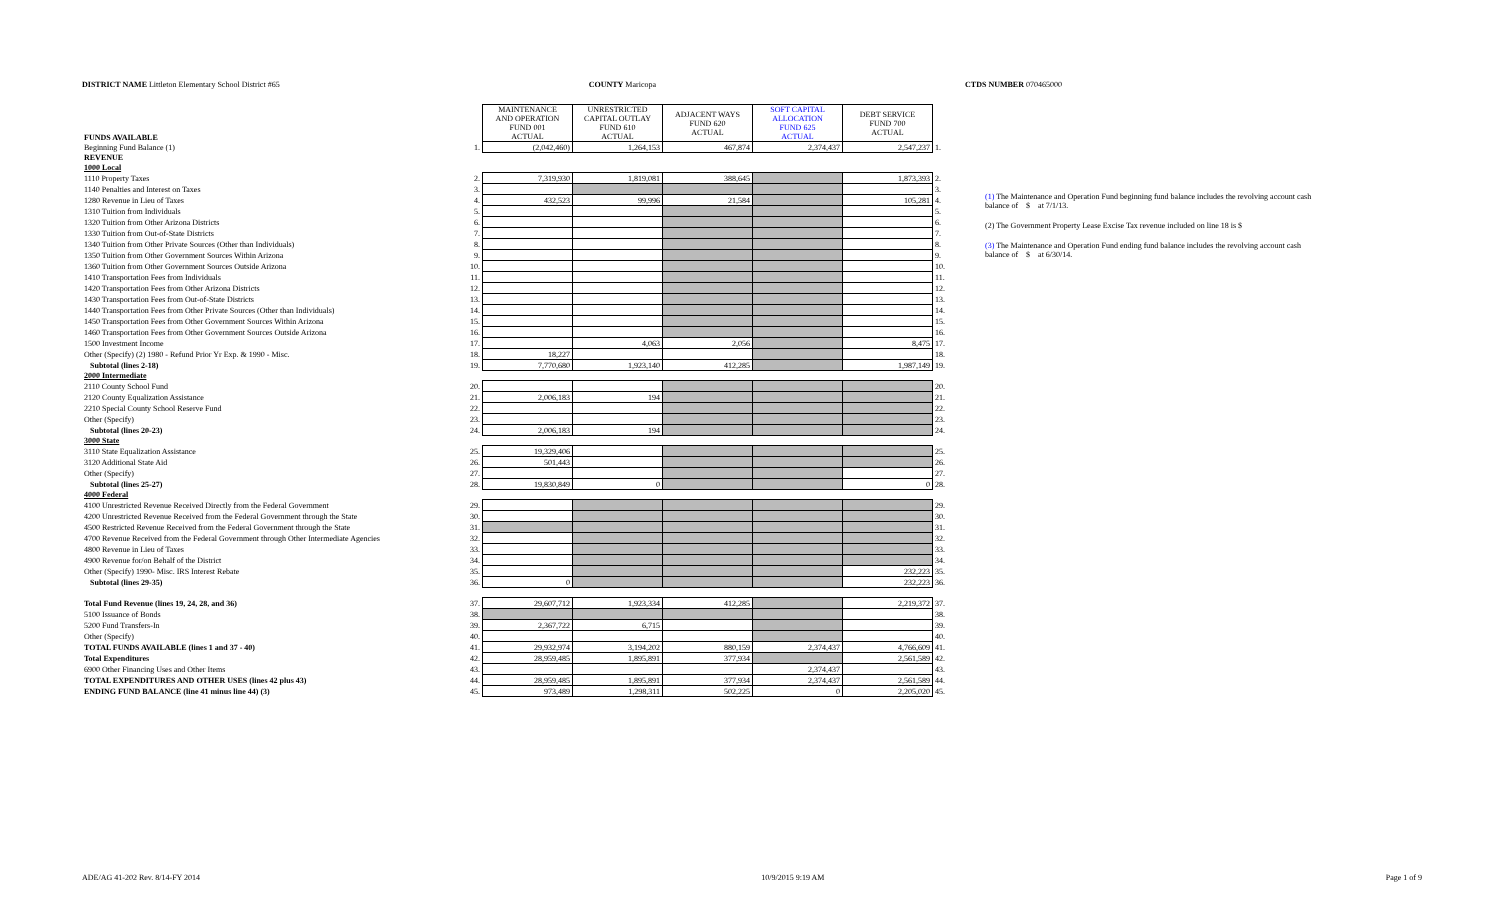DISTRICT NAME Littleton Elementary School District #65 COUNTY Maricopa CTDS NUMBER 070465000
| FUNDS AVAILABLE | | MAINTENANCE AND OPERATION FUND 001 ACTUAL | UNRESTRICTED CAPITAL OUTLAY FUND 610 ACTUAL | ADJACENT WAYS FUND 620 ACTUAL | SOFT CAPITAL ALLOCATION FUND 625 ACTUAL | DEBT SERVICE FUND 700 ACTUAL | |
| --- | --- | --- | --- | --- | --- | --- | --- |
| Beginning Fund Balance (1) | 1. | (2,042,460) | 1,264,153 | 467,874 | 2,374,437 | 2,547,237 | 1. |
| REVENUE | | | | | | | |
| 1000 Local | | | | | | | |
| 1110 Property Taxes | 2. | 7,319,930 | 1,819,081 | 388,645 | | 1,873,393 | 2. |
| 1140 Penalties and Interest on Taxes | 3. | | | | | | 3. |
| 1280 Revenue in Lieu of Taxes | 4. | 432,523 | 99,996 | 21,584 | | 105,281 | 4. |
| 1310 Tuition from Individuals | 5. | | | | | | 5. |
| 1320 Tuition from Other Arizona Districts | 6. | | | | | | 6. |
| 1330 Tuition from Out-of-State Districts | 7. | | | | | | 7. |
| 1340 Tuition from Other Private Sources (Other than Individuals) | 8. | | | | | | 8. |
| 1350 Tuition from Other Government Sources Within Arizona | 9. | | | | | | 9. |
| 1360 Tuition from Other Government Sources Outside Arizona | 10. | | | | | | 10. |
| 1410 Transportation Fees from Individuals | 11. | | | | | | 11. |
| 1420 Transportation Fees from Other Arizona Districts | 12. | | | | | | 12. |
| 1430 Transportation Fees from Out-of-State Districts | 13. | | | | | | 13. |
| 1440 Transportation Fees from Other Private Sources (Other than Individuals) | 14. | | | | | | 14. |
| 1450 Transportation Fees from Other Government Sources Within Arizona | 15. | | | | | | 15. |
| 1460 Transportation Fees from Other Government Sources Outside Arizona | 16. | | | | | | 16. |
| 1500 Investment Income | 17. | | 4,063 | 2,056 | | 8,475 | 17. |
| Other (Specify) (2) 1980 - Refund Prior Yr Exp. & 1990 - Misc. | 18. | 18,227 | | | | | 18. |
| Subtotal (lines 2-18) | 19. | 7,770,680 | 1,923,140 | 412,285 | | 1,987,149 | 19. |
| 2000 Intermediate | | | | | | | |
| 2110 County School Fund | 20. | | | | | | 20. |
| 2120 County Equalization Assistance | 21. | 2,006,183 | 194 | | | | 21. |
| 2210 Special County School Reserve Fund | 22. | | | | | | 22. |
| Other (Specify) | 23. | | | | | | 23. |
| Subtotal (lines 20-23) | 24. | 2,006,183 | 194 | | | | 24. |
| 3000 State | | | | | | | |
| 3110 State Equalization Assistance | 25. | 19,329,406 | | | | | 25. |
| 3120 Additional State Aid | 26. | 501,443 | | | | | 26. |
| Other (Specify) | 27. | | | | | | 27. |
| Subtotal (lines 25-27) | 28. | 19,830,849 | 0 | | | 0 | 28. |
| 4000 Federal | | | | | | | |
| 4100 Unrestricted Revenue Received Directly from the Federal Government | 29. | | | | | | 29. |
| 4200 Unrestricted Revenue Received from the Federal Government through the State | 30. | | | | | | 30. |
| 4500 Restricted Revenue Received from the Federal Government through the State | 31. | | | | | | 31. |
| 4700 Revenue Received from the Federal Government through Other Intermediate Agencies | 32. | | | | | | 32. |
| 4800 Revenue in Lieu of Taxes | 33. | | | | | | 33. |
| 4900 Revenue for/on Behalf of the District | 34. | | | | | | 34. |
| Other (Specify) 1990- Misc. IRS Interest Rebate | 35. | | | | | 232,223 | 35. |
| Subtotal (lines 29-35) | 36. | 0 | | | | 232,223 | 36. |
| Total Fund Revenue (lines 19, 24, 28, and 36) | 37. | 29,607,712 | 1,923,334 | 412,285 | | 2,219,372 | 37. |
| 5100 Issuance of Bonds | 38. | | | | | | 38. |
| 5200 Fund Transfers-In | 39. | 2,367,722 | 6,715 | | | | 39. |
| Other (Specify) | 40. | | | | | | 40. |
| TOTAL FUNDS AVAILABLE (lines 1 and 37 - 40) | 41. | 29,932,974 | 3,194,202 | 880,159 | 2,374,437 | 4,766,609 | 41. |
| Total Expenditures | 42. | 28,959,485 | 1,895,891 | 377,934 | | 2,561,589 | 42. |
| 6900 Other Financing Uses and Other Items | 43. | | | | 2,374,437 | | 43. |
| TOTAL EXPENDITURES AND OTHER USES (lines 42 plus 43) | 44. | 28,959,485 | 1,895,891 | 377,934 | 2,374,437 | 2,561,589 | 44. |
| ENDING FUND BALANCE (line 41 minus line 44) (3) | 45. | 973,489 | 1,298,311 | 502,225 | 0 | 2,205,020 | 45. |
(1) The Maintenance and Operation Fund beginning fund balance includes the revolving account cash balance of $ at 7/1/13.
(2) The Government Property Lease Excise Tax revenue included on line 18 is $
(3) The Maintenance and Operation Fund ending fund balance includes the revolving account cash balance of $ at 6/30/14.
ADE/AG 41-202 Rev. 8/14-FY 2014 10/9/2015 9:19 AM Page 1 of 9